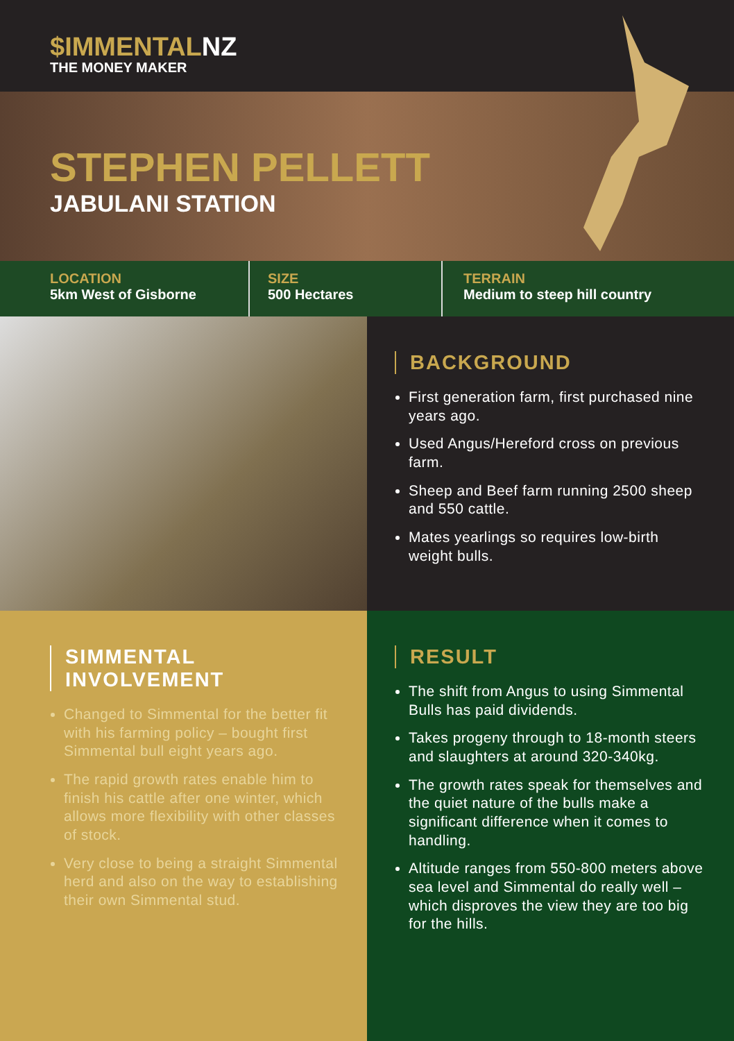$IMMENTALNZ
THE MONEY MAKER
STEPHEN PELLETT
JABULANI STATION
LOCATION
5km West of Gisborne
SIZE
500 Hectares
TERRAIN
Medium to steep hill country
BACKGROUND
First generation farm, first purchased nine years ago.
Used Angus/Hereford cross on previous farm.
Sheep and Beef farm running 2500 sheep and 550 cattle.
Mates yearlings so requires low-birth weight bulls.
SIMMENTAL
INVOLVEMENT
Changed to Simmental for the better fit with his farming policy – bought first Simmental bull eight years ago.
The rapid growth rates enable him to finish his cattle after one winter, which allows more flexibility with other classes of stock.
Very close to being a straight Simmental herd and also on the way to establishing their own Simmental stud.
RESULT
The shift from Angus to using Simmental Bulls has paid dividends.
Takes progeny through to 18-month steers and slaughters at around 320-340kg.
The growth rates speak for themselves and the quiet nature of the bulls make a significant difference when it comes to handling.
Altitude ranges from 550-800 meters above sea level and Simmental do really well – which disproves the view they are too big for the hills.